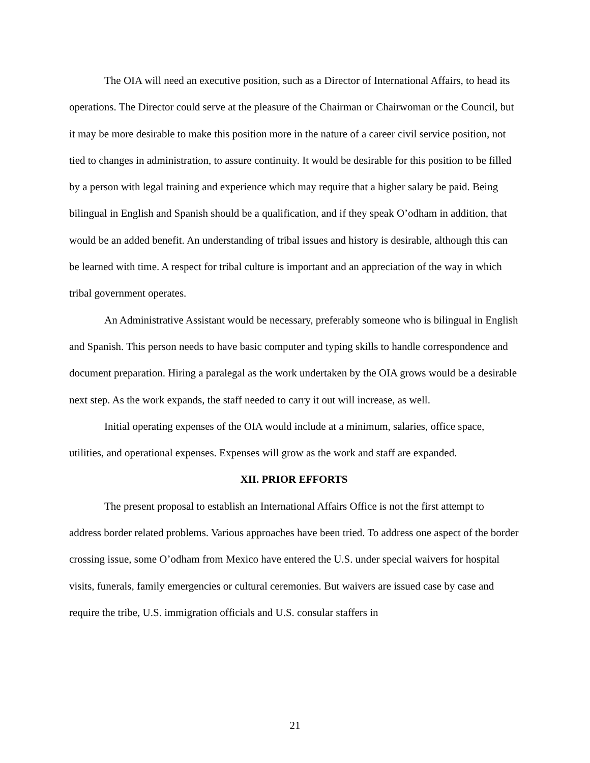The OIA will need an executive position, such as a Director of International Affairs, to head its operations. The Director could serve at the pleasure of the Chairman or Chairwoman or the Council, but it may be more desirable to make this position more in the nature of a career civil service position, not tied to changes in administration, to assure continuity. It would be desirable for this position to be filled by a person with legal training and experience which may require that a higher salary be paid. Being bilingual in English and Spanish should be a qualification, and if they speak O’odham in addition, that would be an added benefit. An understanding of tribal issues and history is desirable, although this can be learned with time. A respect for tribal culture is important and an appreciation of the way in which tribal government operates.
An Administrative Assistant would be necessary, preferably someone who is bilingual in English and Spanish. This person needs to have basic computer and typing skills to handle correspondence and document preparation. Hiring a paralegal as the work undertaken by the OIA grows would be a desirable next step. As the work expands, the staff needed to carry it out will increase, as well.
Initial operating expenses of the OIA would include at a minimum, salaries, office space, utilities, and operational expenses. Expenses will grow as the work and staff are expanded.
XII. PRIOR EFFORTS
The present proposal to establish an International Affairs Office is not the first attempt to address border related problems. Various approaches have been tried. To address one aspect of the border crossing issue, some O’odham from Mexico have entered the U.S. under special waivers for hospital visits, funerals, family emergencies or cultural ceremonies. But waivers are issued case by case and require the tribe, U.S. immigration officials and U.S. consular staffers in
21